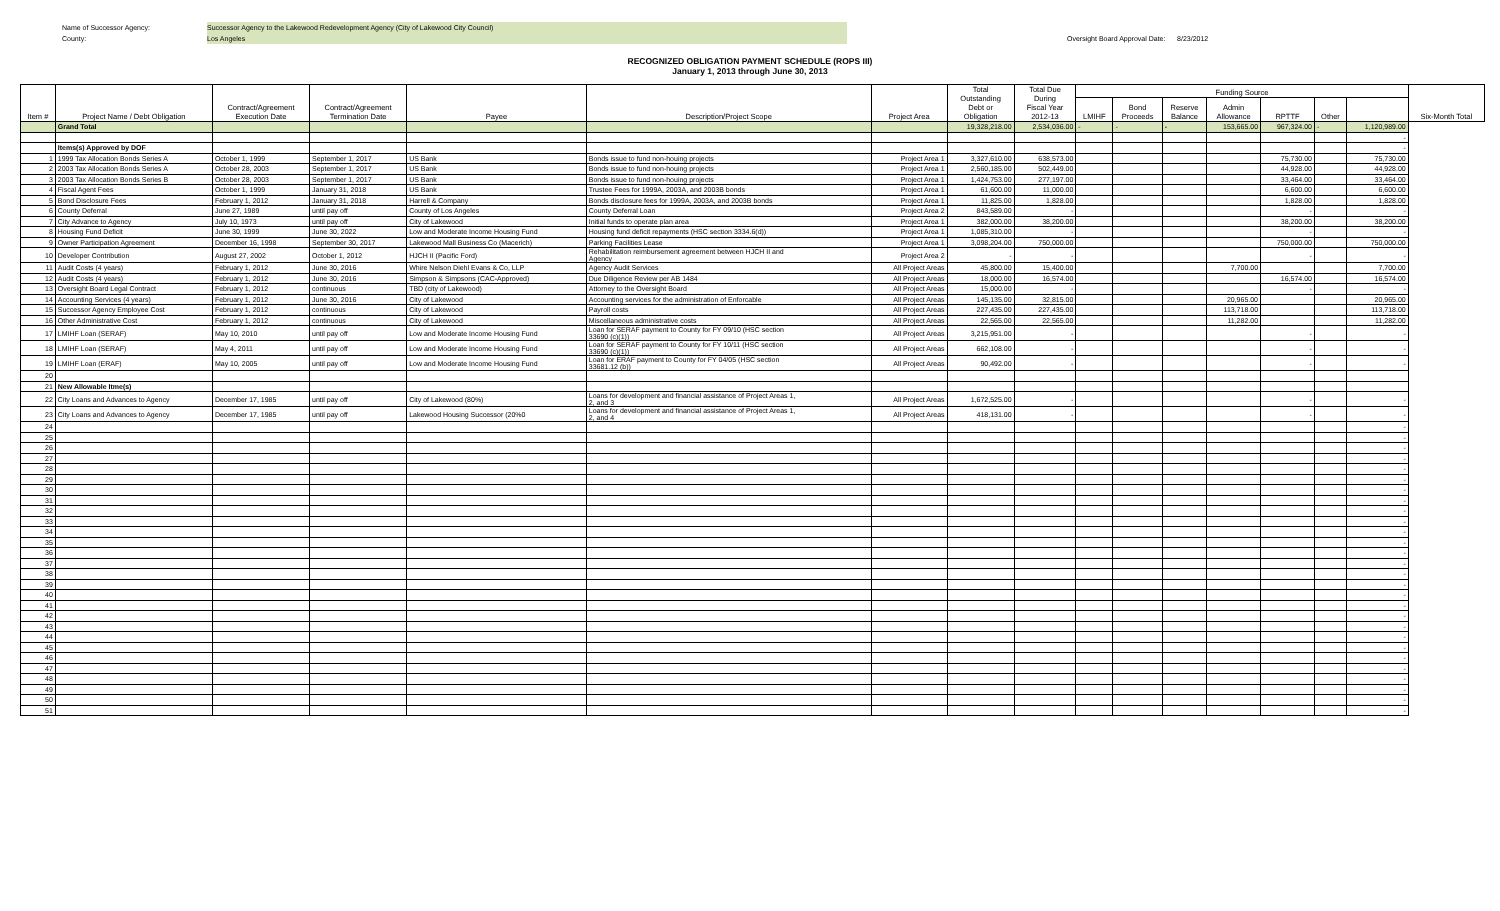Name of Successor Agency:
County:
Successor Agency to the Lakewood Redevelopment Agency (City of Lakewood City Council)
Los Angeles
Oversight Board Approval Date: 8/23/2012
RECOGNIZED OBLIGATION PAYMENT SCHEDULE (ROPS III)
January 1, 2013 through June 30, 2013
| Item # | Project Name / Debt Obligation | Contract/Agreement Execution Date | Contract/Agreement Termination Date | Payee | Description/Project Scope | Project Area | Total Outstanding Debt or Obligation | Total Due During Fiscal Year 2012-13 | Funding Source | | | | | | | Six-Month Total |
| --- | --- | --- | --- | --- | --- | --- | --- | --- | --- | --- | --- | --- | --- | --- | --- | --- |
| | | | | | | | | | LMIHF | Bond Proceeds | Reserve Balance | Admin Allowance | RPTTF | Other | | |
| | Grand Total | | | | | | 19,328,218.00 | 2,534,036.00 | - | - | - | 153,665.00 | 967,324.00 | - | 1,120,989.00 | |
| | | | | | | | | | | | | | | | - | |
| | Items(s) Approved by DOF | | | | | | | | | | | | | | - | |
| 1 | 1999 Tax Allocation Bonds Series A | October 1, 1999 | September 1, 2017 | US Bank | Bonds issue to fund non-houing projects | Project Area 1 | 3,327,610.00 | 638,573.00 | | | | | 75,730.00 | | 75,730.00 | |
| 2 | 2003 Tax Allocation Bonds Series A | October 28, 2003 | September 1, 2017 | US Bank | Bonds issue to fund non-houing projects | Project Area 1 | 2,560,185.00 | 502,449.00 | | | | | 44,928.00 | | 44,928.00 | |
| 3 | 2003 Tax Allocation Bonds Series B | October 28, 2003 | September 1, 2017 | US Bank | Bonds issue to fund non-houing projects | Project Area 1 | 1,424,753.00 | 277,197.00 | | | | | 33,464.00 | | 33,464.00 | |
| 4 | Fiscal Agent Fees | October 1, 1999 | January 31, 2018 | US Bank | Trustee Fees for 1999A, 2003A, and 2003B bonds | Project Area 1 | 61,600.00 | 11,000.00 | | | | | 6,600.00 | | 6,600.00 | |
| 5 | Bond Disclosure Fees | February 1, 2012 | January 31, 2018 | Harrell & Company | Bonds disclosure fees for 1999A, 2003A, and 2003B bonds | Project Area 1 | 11,825.00 | 1,828.00 | | | | | 1,828.00 | | 1,828.00 | |
| 6 | County Deferral | June 27, 1989 | until pay off | County of Los Angeles | County Deferral Loan | Project Area 2 | 843,589.00 | - | | | | | - | | - | |
| 7 | City Advance to Agency | July 10, 1973 | until pay off | City of Lakewood | Initial funds to operate plan area | Project Area 1 | 382,000.00 | 38,200.00 | | | | | 38,200.00 | | 38,200.00 | |
| 8 | Housing Fund Deficit | June 30, 1999 | June 30, 2022 | Low and Moderate Income Housing Fund | Housing fund deficit repayments (HSC section 3334.6(d)) | Project Area 1 | 1,085,310.00 | - | | | | | - | | - | |
| 9 | Owner Participation Agreement | December 16, 1998 | September 30, 2017 | Lakewood Mall Business Co (Macerich) | Parking Facilities Lease | Project Area 1 | 3,098,204.00 | 750,000.00 | | | | | 750,000.00 | | 750,000.00 | |
| 10 | Developer Contribution | August 27, 2002 | October 1, 2012 | HJCH II (Pacific Ford) | Rehabilitation reimbursement agreement between HJCH II and Agency | Project Area 2 | - | - | | | | | - | | - | |
| 11 | Audit Costs (4 years) | February 1, 2012 | June 30, 2016 | Whire Nelson Diehl Evans & Co, LLP | Agency Audit Services | All Project Areas | 45,800.00 | 15,400.00 | | | | 7,700.00 | | | 7,700.00 | |
| 12 | Audit Costs (4 years) | February 1, 2012 | June 30, 2016 | Simpson & Simpsons (CAC-Approved) | Due Diligence Review per AB 1484 | All Project Areas | 18,000.00 | 16,574.00 | | | | | 16,574.00 | | 16,574.00 | |
| 13 | Oversight Board Legal Contract | February 1, 2012 | continuous | TBD (city of Lakewood) | Attorney to the Oversight Board | All Project Areas | 15,000.00 | - | | | | | - | | - | |
| 14 | Accounting Services (4 years) | February 1, 2012 | June 30, 2016 | City of Lakewood | Accounting services for the administration of Enforcable | All Project Areas | 145,135.00 | 32,815.00 | | | | 20,965.00 | | | 20,965.00 | |
| 15 | Successor Agency Employee Cost | February 1, 2012 | continuous | City of Lakewood | Payroll costs | All Project Areas | 227,435.00 | 227,435.00 | | | | 113,718.00 | | | 113,718.00 | |
| 16 | Other Administrative Cost | February 1, 2012 | continuous | City of Lakewood | Miscellaneous administrative costs | All Project Areas | 22,565.00 | 22,565.00 | | | | 11,282.00 | | | 11,282.00 | |
| 17 | LMIHF Loan (SERAF) | May 10, 2010 | until pay off | Low and Moderate Income Housing Fund | Loan for SERAF payment to County for FY 09/10 (HSC section 33690 (c)(1)) | All Project Areas | 3,215,951.00 | - | | | | | - | | - | |
| 18 | LMIHF Loan (SERAF) | May 4, 2011 | until pay off | Low and Moderate Income Housing Fund | Loan for SERAF payment to County for FY 10/11 (HSC section 33690 (c)(1)) | All Project Areas | 662,108.00 | - | | | | | - | | - | |
| 19 | LMIHF Loan (ERAF) | May 10, 2005 | until pay off | Low and Moderate Income Housing Fund | Loan for ERAF payment to County for FY 04/05 (HSC section 33681.12 (b)) | All Project Areas | 90,492.00 | - | | | | | - | | - | |
| 20 | | | | | | | | | | | | | | | | |
| 21 | New Allowable Itme(s) | | | | | | | | | | | | | | | |
| 22 | City Loans and Advances to Agency | December 17, 1985 | until pay off | City of Lakewood (80%) | Loans for development and financial assistance of Project Areas 1, 2, and 3 | All Project Areas | 1,672,525.00 | - | | | | | - | | - | |
| 23 | City Loans and Advances to Agency | December 17, 1985 | until pay off | Lakewood Housing Successor (20%0 | Loans for development and financial assistance of Project Areas 1, 2, and 4 | All Project Areas | 418,131.00 | - | | | | | - | | - | |
| 24 | | | | | | | | | | | | | | | - | |
| 25 | | | | | | | | | | | | | | | - | |
| 26 | | | | | | | | | | | | | | | - | |
| 27 | | | | | | | | | | | | | | | - | |
| 28 | | | | | | | | | | | | | | | - | |
| 29 | | | | | | | | | | | | | | | - | |
| 30 | | | | | | | | | | | | | | | - | |
| 31 | | | | | | | | | | | | | | | - | |
| 32 | | | | | | | | | | | | | | | - | |
| 33 | | | | | | | | | | | | | | | - | |
| 34 | | | | | | | | | | | | | | | - | |
| 35 | | | | | | | | | | | | | | | - | |
| 36 | | | | | | | | | | | | | | | - | |
| 37 | | | | | | | | | | | | | | | - | |
| 38 | | | | | | | | | | | | | | | - | |
| 39 | | | | | | | | | | | | | | | - | |
| 40 | | | | | | | | | | | | | | | - | |
| 41 | | | | | | | | | | | | | | | - | |
| 42 | | | | | | | | | | | | | | | - | |
| 43 | | | | | | | | | | | | | | | - | |
| 44 | | | | | | | | | | | | | | | - | |
| 45 | | | | | | | | | | | | | | | - | |
| 46 | | | | | | | | | | | | | | | - | |
| 47 | | | | | | | | | | | | | | | - | |
| 48 | | | | | | | | | | | | | | | - | |
| 49 | | | | | | | | | | | | | | | - | |
| 50 | | | | | | | | | | | | | | | - | |
| 51 | | | | | | | | | | | | | | | - | |